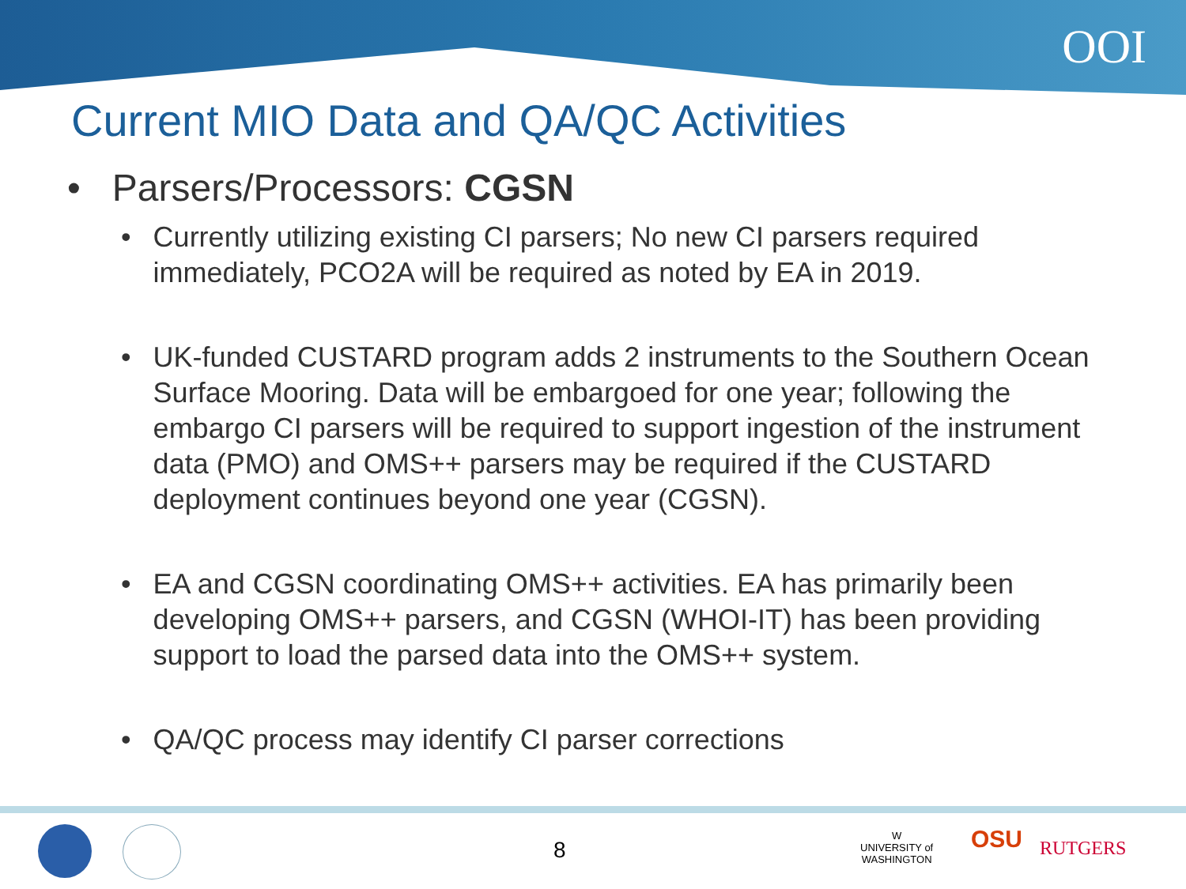OOI
Current MIO Data and QA/QC Activities
• Parsers/Processors: CGSN
• Currently utilizing existing CI parsers; No new CI parsers required immediately, PCO2A will be required as noted by EA in 2019.
• UK-funded CUSTARD program adds 2 instruments to the Southern Ocean Surface Mooring. Data will be embargoed for one year; following the embargo CI parsers will be required to support ingestion of the instrument data (PMO) and OMS++ parsers may be required if the CUSTARD deployment continues beyond one year (CGSN).
• EA and CGSN coordinating OMS++ activities. EA has primarily been developing OMS++ parsers, and CGSN (WHOI-IT) has been providing support to load the parsed data into the OMS++ system.
• QA/QC process may identify CI parser corrections
8
W
UNIVERSITY of
WASHINGTON
OSU RUTGERS